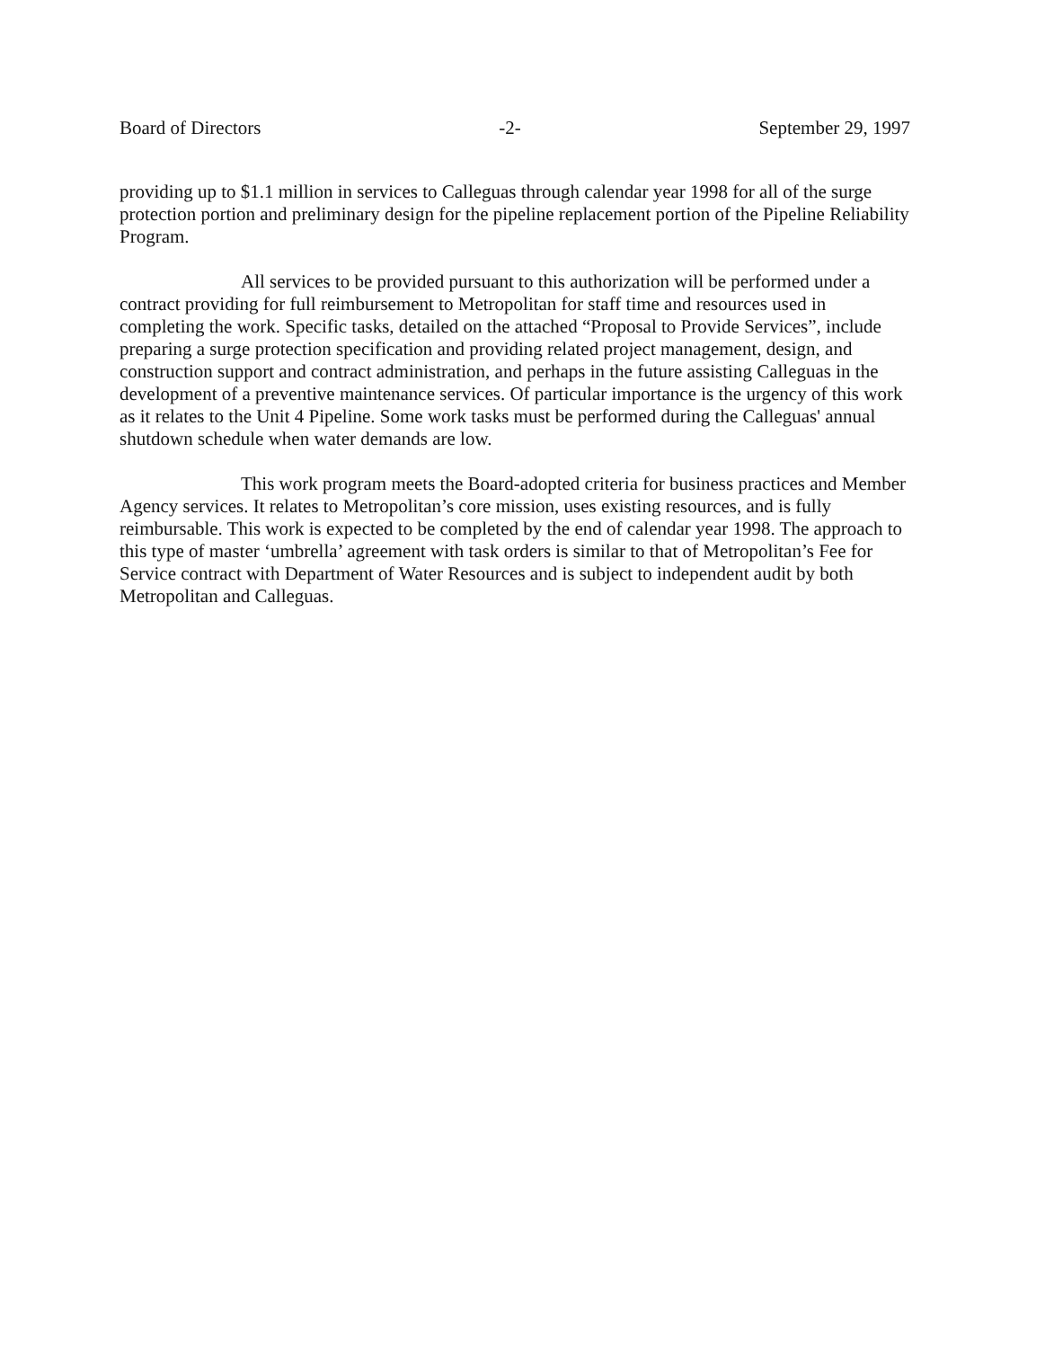Board of Directors -2- September 29, 1997
providing up to $1.1 million in services to Calleguas through calendar year 1998 for all of the surge protection portion and preliminary design for the pipeline replacement portion of the Pipeline Reliability Program.
All services to be provided pursuant to this authorization will be performed under a contract providing for full reimbursement to Metropolitan for staff time and resources used in completing the work. Specific tasks, detailed on the attached “Proposal to Provide Services”, include preparing a surge protection specification and providing related project management, design, and construction support and contract administration, and perhaps in the future assisting Calleguas in the development of a preventive maintenance services. Of particular importance is the urgency of this work as it relates to the Unit 4 Pipeline. Some work tasks must be performed during the Calleguas' annual shutdown schedule when water demands are low.
This work program meets the Board-adopted criteria for business practices and Member Agency services. It relates to Metropolitan’s core mission, uses existing resources, and is fully reimbursable. This work is expected to be completed by the end of calendar year 1998. The approach to this type of master ‘umbrella’ agreement with task orders is similar to that of Metropolitan’s Fee for Service contract with Department of Water Resources and is subject to independent audit by both Metropolitan and Calleguas.